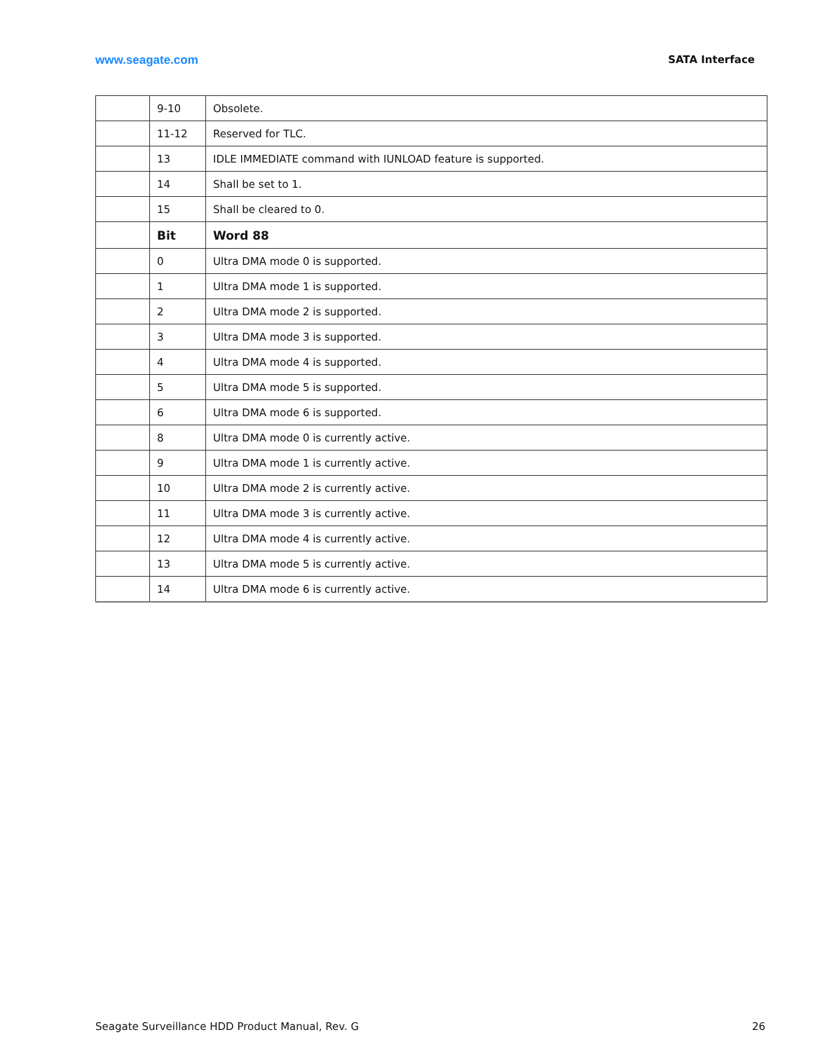www.seagate.com SATA Interface
| | 9-10 | Obsolete. |
| | 11-12 | Reserved for TLC. |
| | 13 | IDLE IMMEDIATE command with IUNLOAD feature is supported. |
| | 14 | Shall be set to 1. |
| | 15 | Shall be cleared to 0. |
| | Bit | Word 88 |
| | 0 | Ultra DMA mode 0 is supported. |
| | 1 | Ultra DMA mode 1 is supported. |
| | 2 | Ultra DMA mode 2 is supported. |
| | 3 | Ultra DMA mode 3 is supported. |
| | 4 | Ultra DMA mode 4 is supported. |
| | 5 | Ultra DMA mode 5 is supported. |
| | 6 | Ultra DMA mode 6 is supported. |
| | 8 | Ultra DMA mode 0 is currently active. |
| | 9 | Ultra DMA mode 1 is currently active. |
| | 10 | Ultra DMA mode 2 is currently active. |
| | 11 | Ultra DMA mode 3 is currently active. |
| | 12 | Ultra DMA mode 4 is currently active. |
| | 13 | Ultra DMA mode 5 is currently active. |
| | 14 | Ultra DMA mode 6 is currently active. |
Seagate Surveillance HDD Product Manual, Rev. G 26